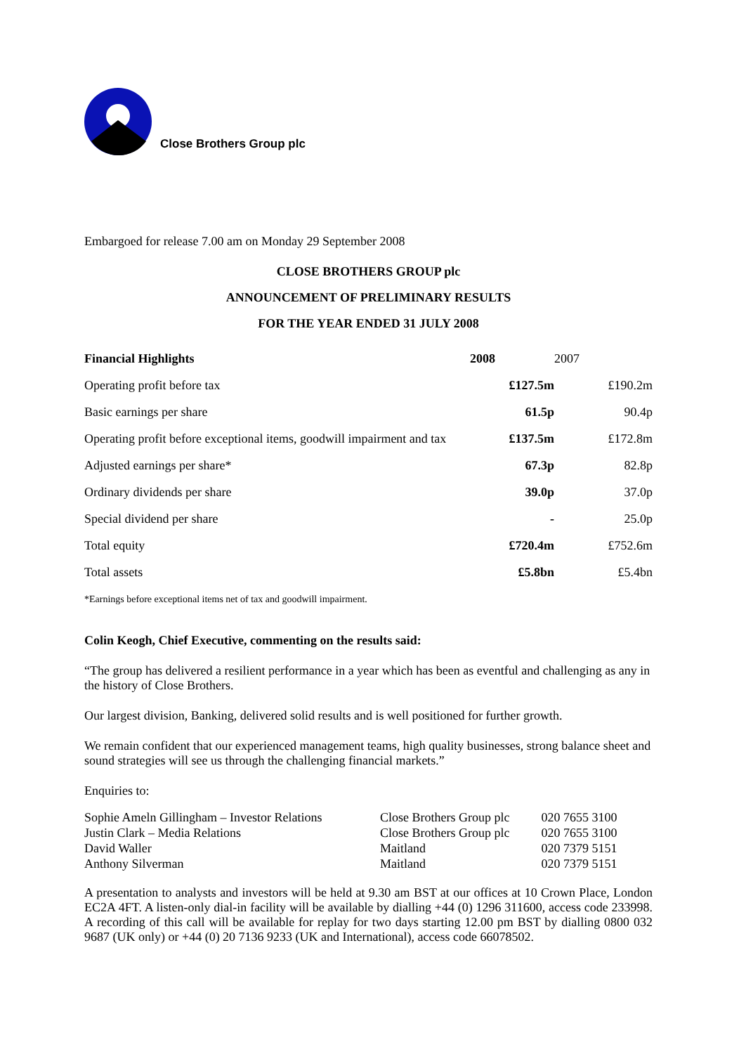Close Brothers Group plc
Embargoed for release 7.00 am on Monday 29 September 2008
CLOSE BROTHERS GROUP plc
ANNOUNCEMENT OF PRELIMINARY RESULTS
FOR THE YEAR ENDED 31 JULY 2008
| Financial Highlights | 2008 | 2007 |
| --- | --- | --- |
| Operating profit before tax | £127.5m | £190.2m |
| Basic earnings per share | 61.5p | 90.4p |
| Operating profit before exceptional items, goodwill impairment and tax | £137.5m | £172.8m |
| Adjusted earnings per share* | 67.3p | 82.8p |
| Ordinary dividends per share | 39.0p | 37.0p |
| Special dividend per share | - | 25.0p |
| Total equity | £720.4m | £752.6m |
| Total assets | £5.8bn | £5.4bn |
*Earnings before exceptional items net of tax and goodwill impairment.
Colin Keogh, Chief Executive, commenting on the results said:
“The group has delivered a resilient performance in a year which has been as eventful and challenging as any in the history of Close Brothers.
Our largest division, Banking, delivered solid results and is well positioned for further growth.
We remain confident that our experienced management teams, high quality businesses, strong balance sheet and sound strategies will see us through the challenging financial markets.”
Enquiries to:
| Sophie Ameln Gillingham – Investor Relations | Close Brothers Group plc | 020 7655 3100 |
| Justin Clark – Media Relations | Close Brothers Group plc | 020 7655 3100 |
| David Waller | Maitland | 020 7379 5151 |
| Anthony Silverman | Maitland | 020 7379 5151 |
A presentation to analysts and investors will be held at 9.30 am BST at our offices at 10 Crown Place, London EC2A 4FT. A listen-only dial-in facility will be available by dialling +44 (0) 1296 311600, access code 233998. A recording of this call will be available for replay for two days starting 12.00 pm BST by dialling 0800 032 9687 (UK only) or +44 (0) 20 7136 9233 (UK and International), access code 66078502.